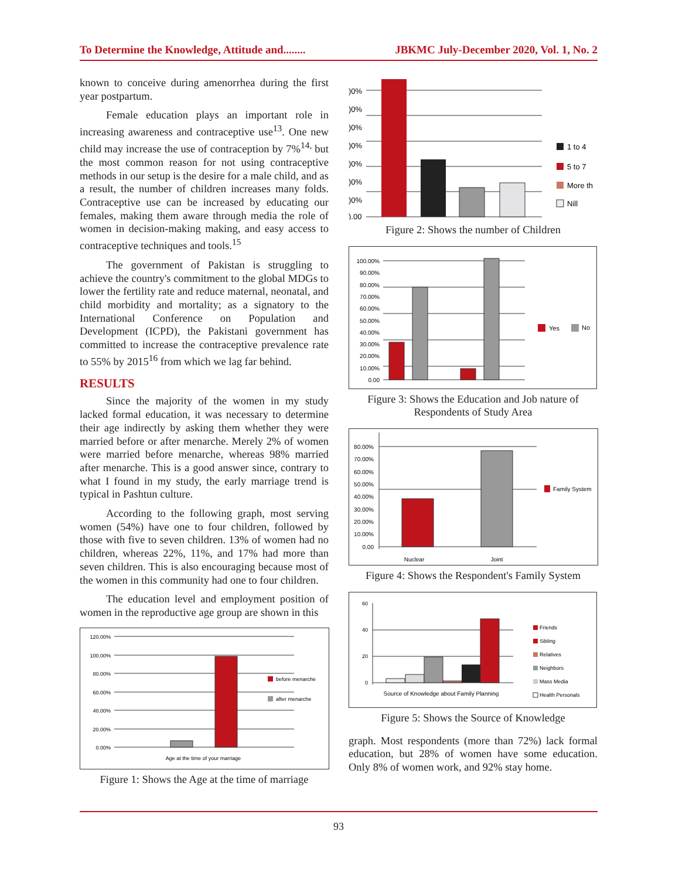To Determine the Knowledge, Attitude and........ JBKMC July-December 2020, Vol. 1, No. 2
known to conceive during amenorrhea during the first year postpartum.
Female education plays an important role in increasing awareness and contraceptive use<sup>13</sup>. One new child may increase the use of contraception by 7%<sup>14,</sup> but the most common reason for not using contraceptive methods in our setup is the desire for a male child, and as a result, the number of children increases many folds. Contraceptive use can be increased by educating our females, making them aware through media the role of women in decision-making making, and easy access to contraceptive techniques and tools.<sup>15</sup>
The government of Pakistan is struggling to achieve the country's commitment to the global MDGs to lower the fertility rate and reduce maternal, neonatal, and child morbidity and mortality; as a signatory to the International Conference on Population and Development (ICPD), the Pakistani government has committed to increase the contraceptive prevalence rate to 55% by 2015<sup>16</sup> from which we lag far behind.
RESULTS
Since the majority of the women in my study lacked formal education, it was necessary to determine their age indirectly by asking them whether they were married before or after menarche. Merely 2% of women were married before menarche, whereas 98% married after menarche. This is a good answer since, contrary to what I found in my study, the early marriage trend is typical in Pashtun culture.
According to the following graph, most serving women (54%) have one to four children, followed by those with five to seven children. 13% of women had no children, whereas 22%, 11%, and 17% had more than seven children. This is also encouraging because most of the women in this community had one to four children.
The education level and employment position of women in the reproductive age group are shown in this
120.00%
100.00%
80.00%
60.00%
40.00%
20.00%
0.00%
before menarche
after menarche
Age at the time of your marriage
Figure 1: Shows the Age at the time of marriage
)0%
)0%
)0%
)0%
)0%
)0%
)0%
).00
1 to 4
5 to 7
More th
Nill
Figure 2: Shows the number of Children
100.00%
90.00%
80.00%
70.00%
60.00%
50.00%
40.00%
30.00%
20.00%
10.00%
0.00
Yes
No
Figure 3: Shows the Education and Job nature of Respondents of Study Area
80.00%
70.00%
60.00%
50.00%
40.00%
30.00%
20.00%
10.00%
0.00
Family System
Nuclear
Joint
Figure 4: Shows the Respondent's Family System
60
40
20
0
Friends
Sibling
Relatives
Neighbors
Mass Media
Health Personals
Source of Knowledge about Family Planning
Figure 5: Shows the Source of Knowledge
graph. Most respondents (more than 72%) lack formal education, but 28% of women have some education. Only 8% of women work, and 92% stay home.
93